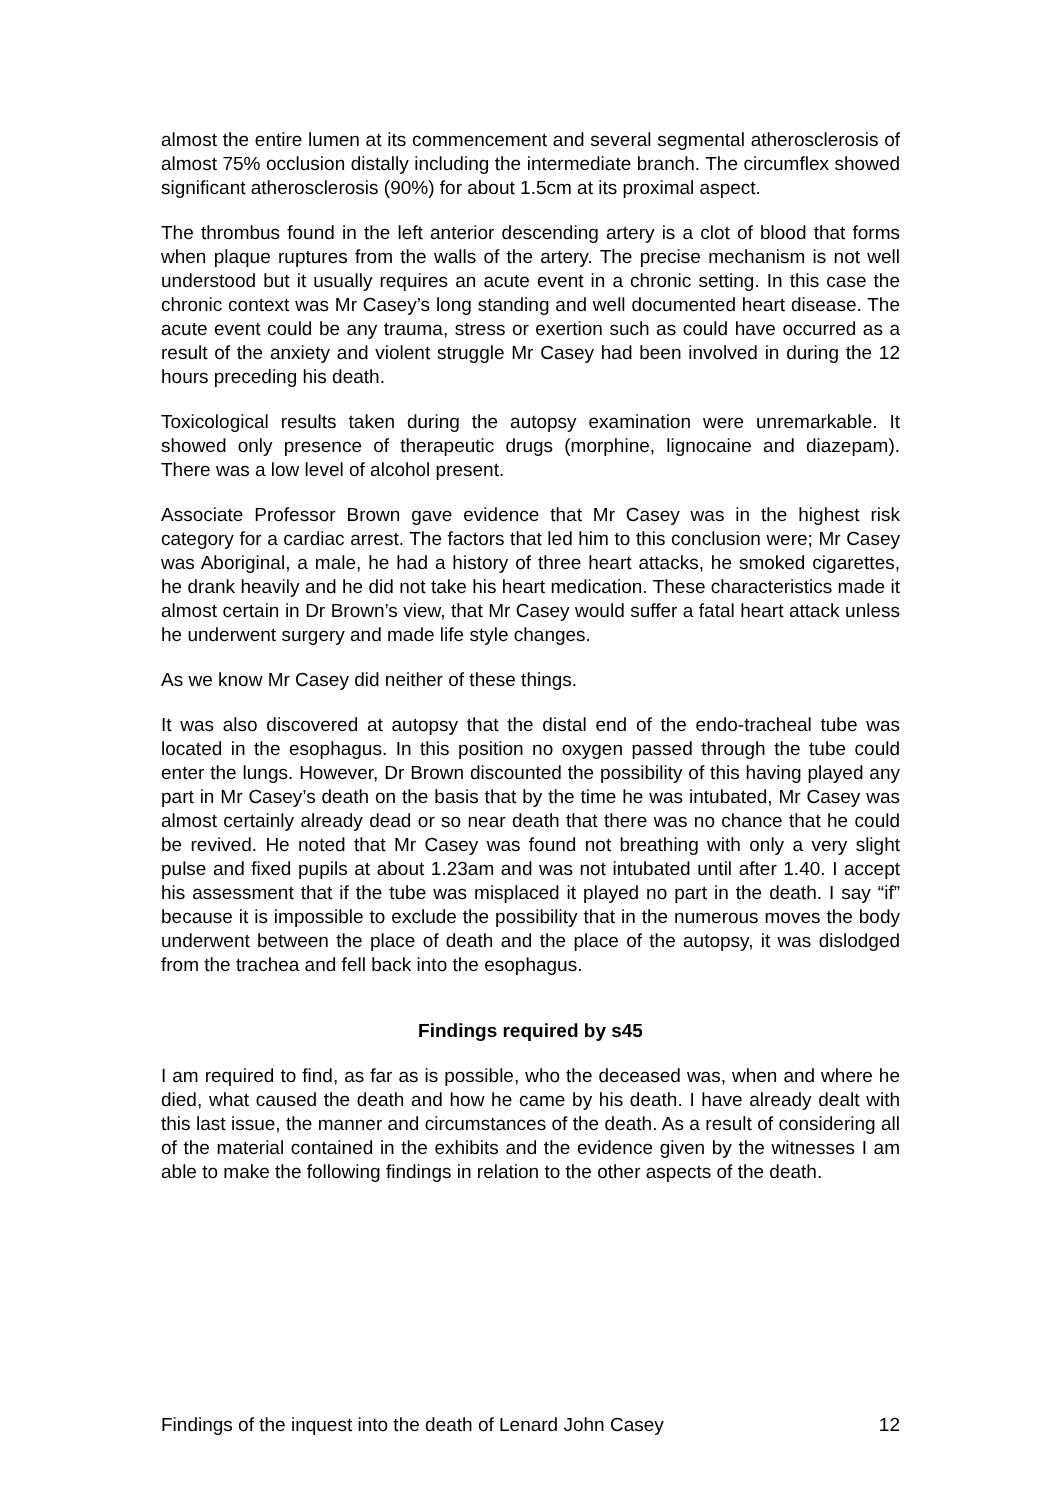almost the entire lumen at its commencement and several segmental atherosclerosis of almost 75% occlusion distally including the intermediate branch. The circumflex showed significant atherosclerosis (90%) for about 1.5cm at its proximal aspect.
The thrombus found in the left anterior descending artery is a clot of blood that forms when plaque ruptures from the walls of the artery. The precise mechanism is not well understood but it usually requires an acute event in a chronic setting. In this case the chronic context was Mr Casey’s long standing and well documented heart disease. The acute event could be any trauma, stress or exertion such as could have occurred as a result of the anxiety and violent struggle Mr Casey had been involved in during the 12 hours preceding his death.
Toxicological results taken during the autopsy examination were unremarkable. It showed only presence of therapeutic drugs (morphine, lignocaine and diazepam). There was a low level of alcohol present.
Associate Professor Brown gave evidence that Mr Casey was in the highest risk category for a cardiac arrest. The factors that led him to this conclusion were; Mr Casey was Aboriginal, a male, he had a history of three heart attacks, he smoked cigarettes, he drank heavily and he did not take his heart medication. These characteristics made it almost certain in Dr Brown’s view, that Mr Casey would suffer a fatal heart attack unless he underwent surgery and made life style changes.
As we know Mr Casey did neither of these things.
It was also discovered at autopsy that the distal end of the endo-tracheal tube was located in the esophagus. In this position no oxygen passed through the tube could enter the lungs. However, Dr Brown discounted the possibility of this having played any part in Mr Casey’s death on the basis that by the time he was intubated, Mr Casey was almost certainly already dead or so near death that there was no chance that he could be revived. He noted that Mr Casey was found not breathing with only a very slight pulse and fixed pupils at about 1.23am and was not intubated until after 1.40. I accept his assessment that if the tube was misplaced it played no part in the death. I say “if” because it is impossible to exclude the possibility that in the numerous moves the body underwent between the place of death and the place of the autopsy, it was dislodged from the trachea and fell back into the esophagus.
Findings required by s45
I am required to find, as far as is possible, who the deceased was, when and where he died, what caused the death and how he came by his death. I have already dealt with this last issue, the manner and circumstances of the death. As a result of considering all of the material contained in the exhibits and the evidence given by the witnesses I am able to make the following findings in relation to the other aspects of the death.
Findings of the inquest into the death of Lenard John Casey 12